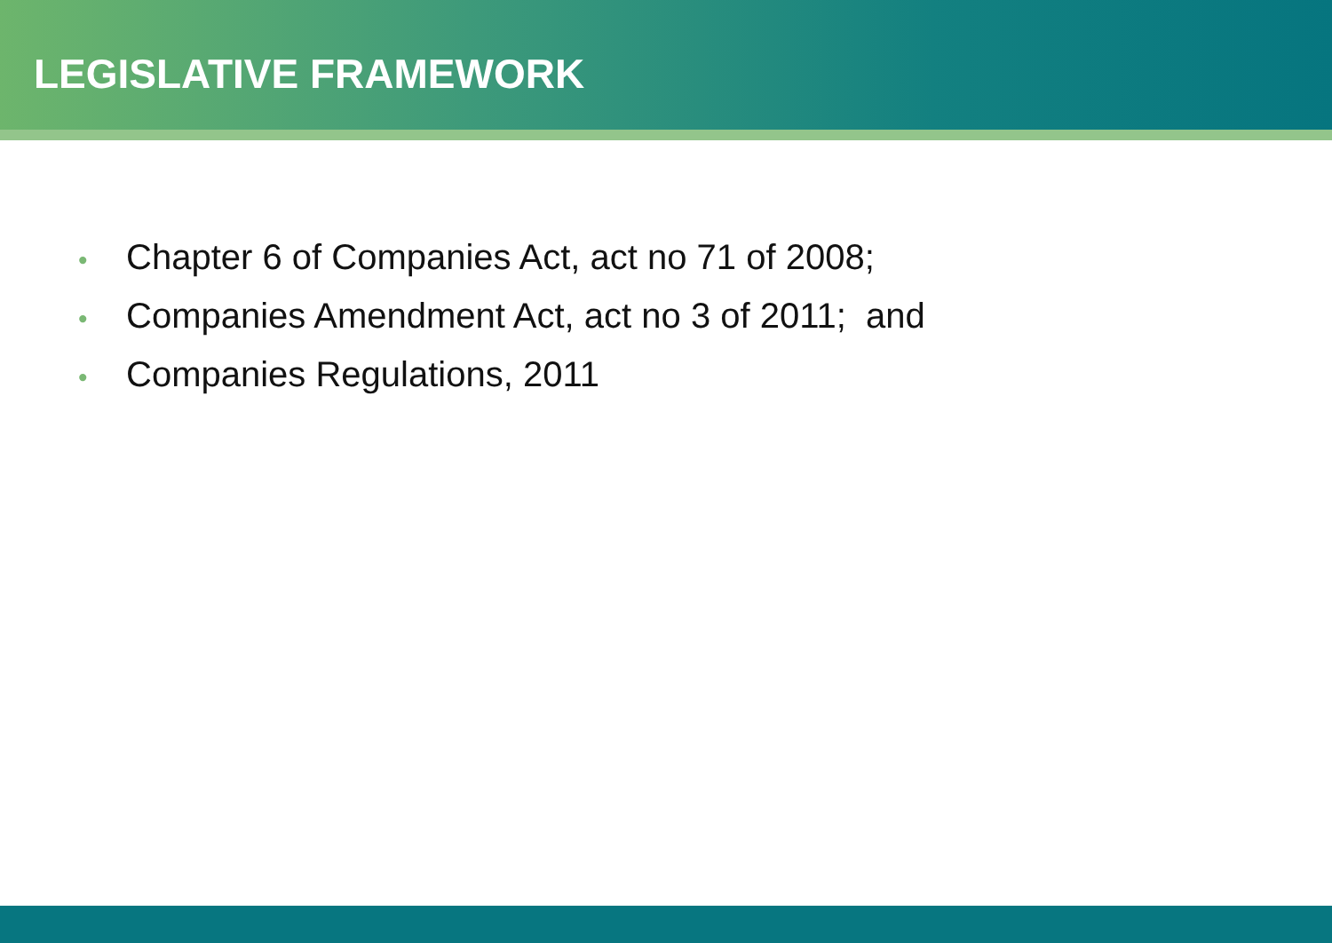LEGISLATIVE FRAMEWORK
• Chapter 6 of Companies Act, act no 71 of 2008;
• Companies Amendment Act, act no 3 of 2011; and
• Companies Regulations, 2011